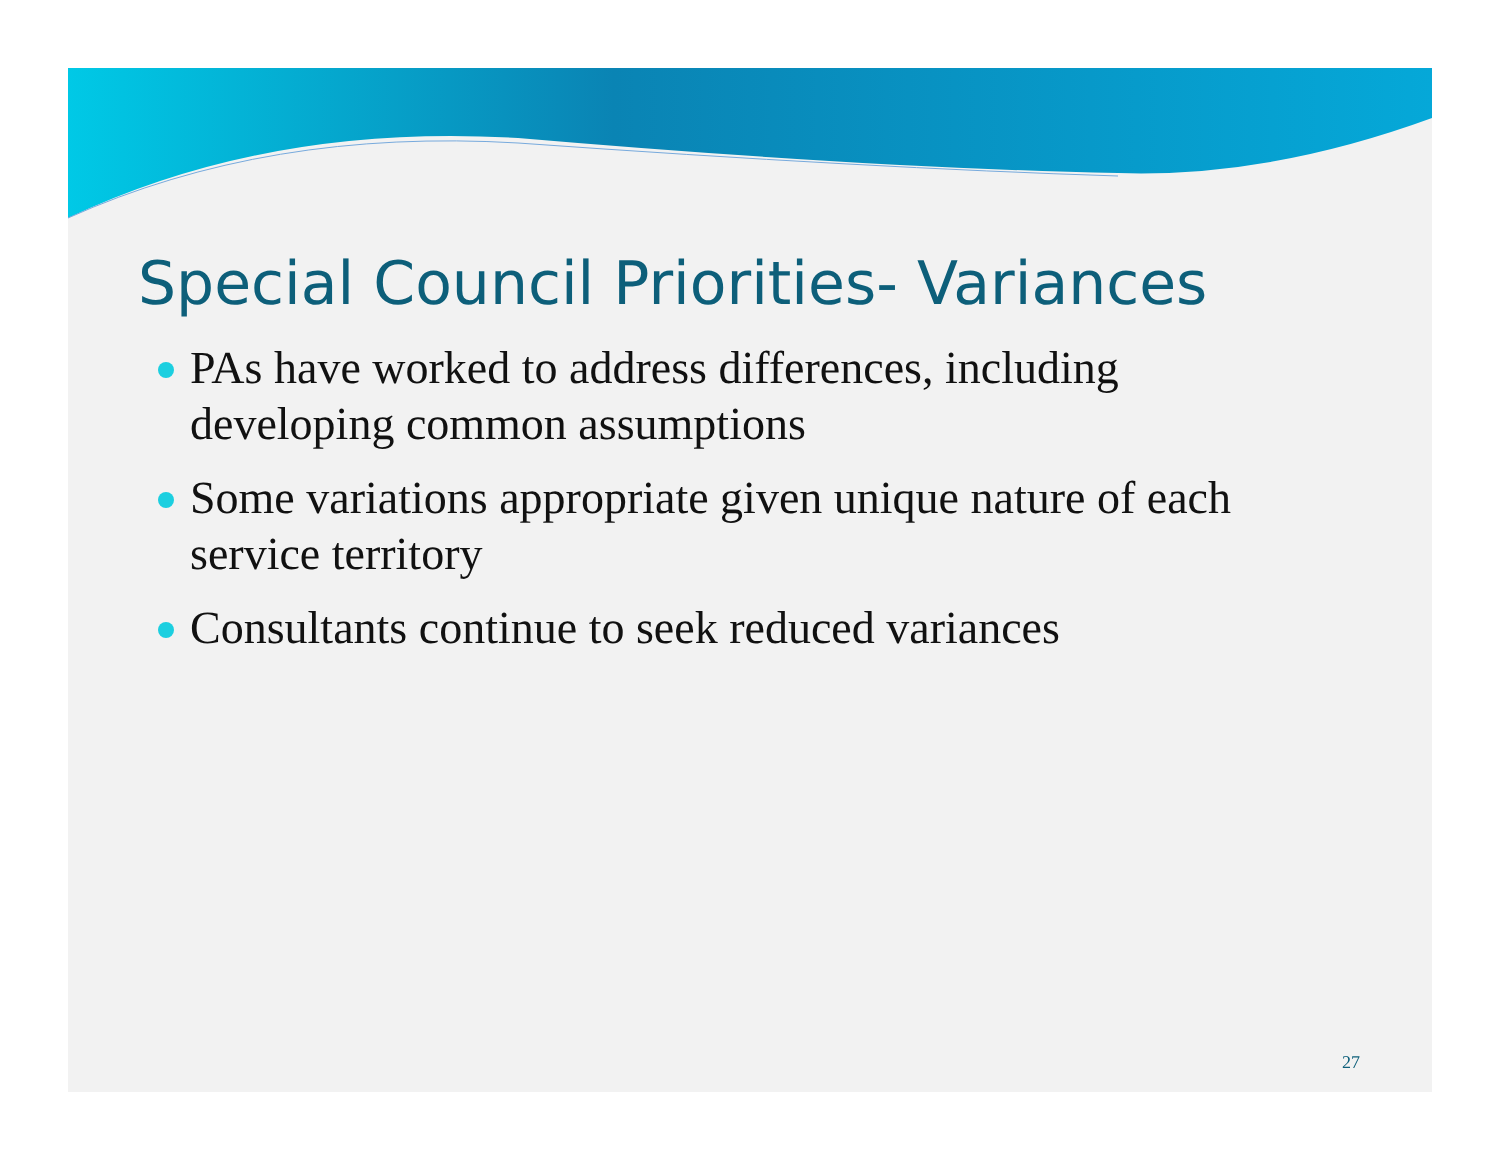Special Council Priorities- Variances
PAs have worked to address differences, including developing common assumptions
Some variations appropriate given unique nature of each service territory
Consultants continue to seek reduced variances
27